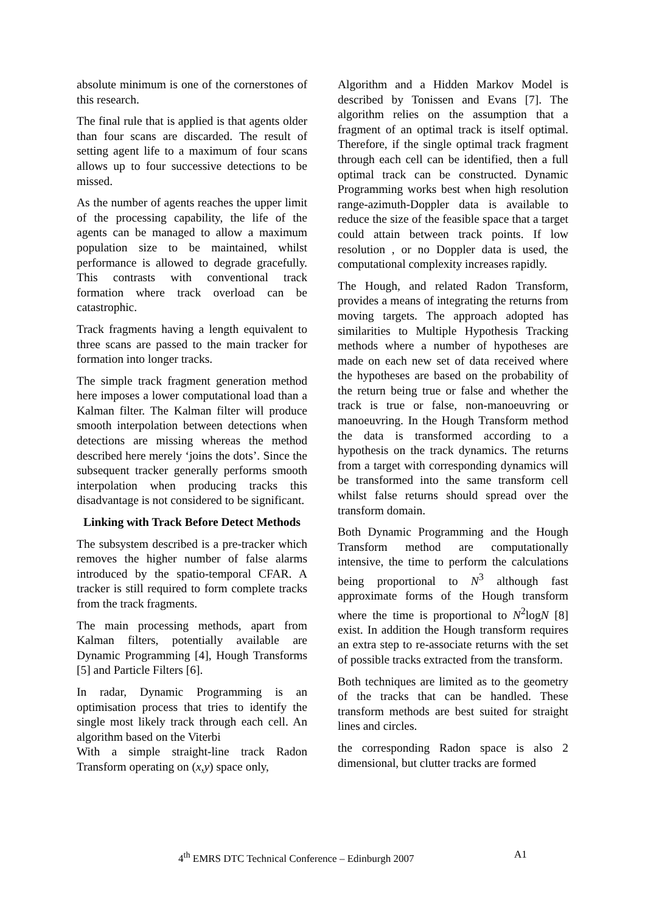absolute minimum is one of the cornerstones of this research.
The final rule that is applied is that agents older than four scans are discarded. The result of setting agent life to a maximum of four scans allows up to four successive detections to be missed.
As the number of agents reaches the upper limit of the processing capability, the life of the agents can be managed to allow a maximum population size to be maintained, whilst performance is allowed to degrade gracefully. This contrasts with conventional track formation where track overload can be catastrophic.
Track fragments having a length equivalent to three scans are passed to the main tracker for formation into longer tracks.
The simple track fragment generation method here imposes a lower computational load than a Kalman filter. The Kalman filter will produce smooth interpolation between detections when detections are missing whereas the method described here merely ‘joins the dots’. Since the subsequent tracker generally performs smooth interpolation when producing tracks this disadvantage is not considered to be significant.
Linking with Track Before Detect Methods
The subsystem described is a pre-tracker which removes the higher number of false alarms introduced by the spatio-temporal CFAR. A tracker is still required to form complete tracks from the track fragments.
The main processing methods, apart from Kalman filters, potentially available are Dynamic Programming [4], Hough Transforms [5] and Particle Filters [6].
In radar, Dynamic Programming is an optimisation process that tries to identify the single most likely track through each cell. An algorithm based on the Viterbi
With a simple straight-line track Radon Transform operating on (x,y) space only,
Algorithm and a Hidden Markov Model is described by Tonissen and Evans [7]. The algorithm relies on the assumption that a fragment of an optimal track is itself optimal. Therefore, if the single optimal track fragment through each cell can be identified, then a full optimal track can be constructed. Dynamic Programming works best when high resolution range-azimuth-Doppler data is available to reduce the size of the feasible space that a target could attain between track points. If low resolution , or no Doppler data is used, the computational complexity increases rapidly.
The Hough, and related Radon Transform, provides a means of integrating the returns from moving targets. The approach adopted has similarities to Multiple Hypothesis Tracking methods where a number of hypotheses are made on each new set of data received where the hypotheses are based on the probability of the return being true or false and whether the track is true or false, non-manoeuvring or manoeuvring. In the Hough Transform method the data is transformed according to a hypothesis on the track dynamics. The returns from a target with corresponding dynamics will be transformed into the same transform cell whilst false returns should spread over the transform domain.
Both Dynamic Programming and the Hough Transform method are computationally intensive, the time to perform the calculations being proportional to N<sup>3</sup> although fast approximate forms of the Hough transform where the time is proportional to N<sup>2</sup>logN [8] exist. In addition the Hough transform requires an extra step to re-associate returns with the set of possible tracks extracted from the transform.
Both techniques are limited as to the geometry of the tracks that can be handled. These transform methods are best suited for straight lines and circles.
the corresponding Radon space is also 2 dimensional, but clutter tracks are formed
4<sup>th</sup> EMRS DTC Technical Conference – Edinburgh 2007 A1